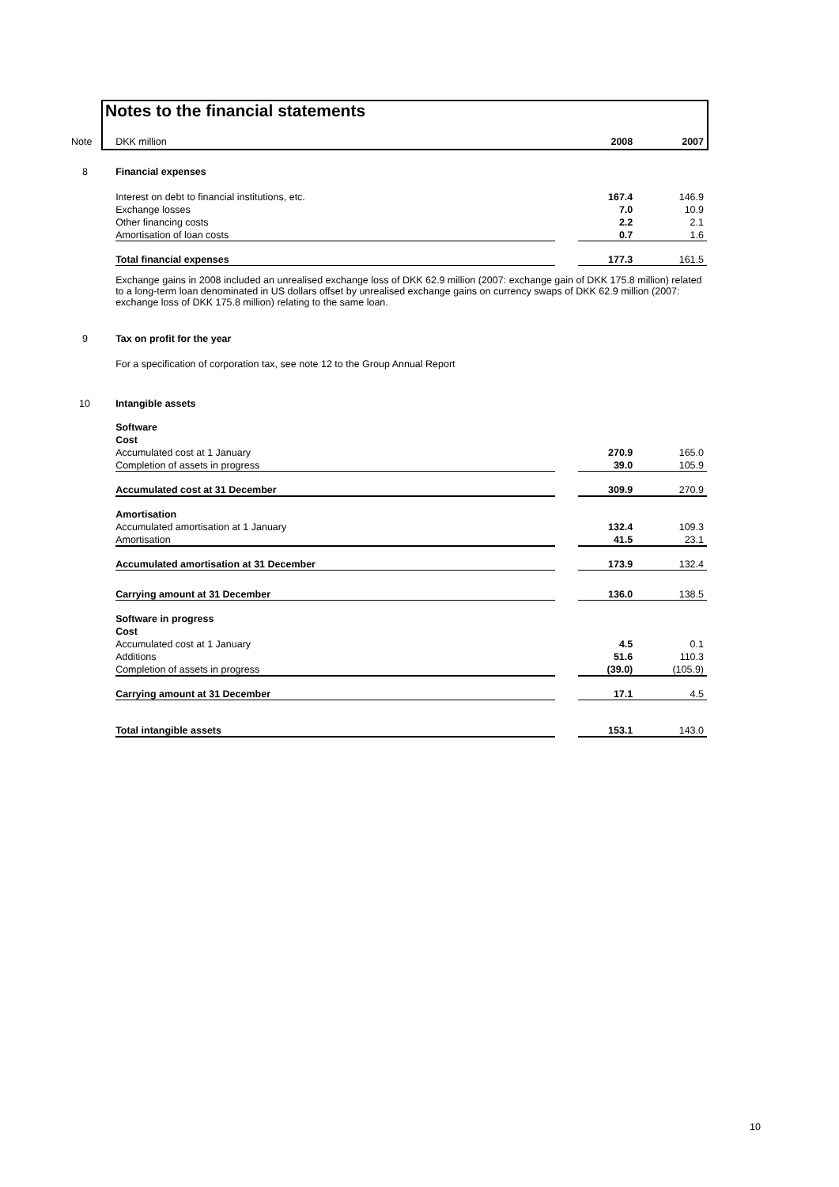Notes to the financial statements
| Note | DKK million | | 2008 | 2007 |
| 8 | Financial expenses | | | |
| | Interest on debt to financial institutions, etc. | | 167.4 | 146.9 |
| | Exchange losses | | 7.0 | 10.9 |
| | Other financing costs | | 2.2 | 2.1 |
| | Amortisation of loan costs | | 0.7 | 1.6 |
| | Total financial expenses | | 177.3 | 161.5 |
| | Exchange gains in 2008 included an unrealised exchange loss of DKK 62.9 million (2007: exchange gain of DKK 175.8 million) related to a long-term loan denominated in US dollars offset by unrealised exchange gains on currency swaps of DKK 62.9 million (2007: exchange loss of DKK 175.8 million) relating to the same loan. | | | |
| 9 | Tax on profit for the year | | | |
| | For a specification of corporation tax, see note 12 to the Group Annual Report | | | |
| 10 | Intangible assets | | | |
| | Software | | | |
| | Cost | | | |
| | Accumulated cost at 1 January | | 270.9 | 165.0 |
| | Completion of assets in progress | | 39.0 | 105.9 |
| | Accumulated cost at 31 December | | 309.9 | 270.9 |
| | Amortisation | | | |
| | Accumulated amortisation at 1 January | | 132.4 | 109.3 |
| | Amortisation | | 41.5 | 23.1 |
| | Accumulated amortisation at 31 December | | 173.9 | 132.4 |
| | Carrying amount at 31 December | | 136.0 | 138.5 |
| | Software in progress | | | |
| | Cost | | | |
| | Accumulated cost at 1 January | | 4.5 | 0.1 |
| | Additions | | 51.6 | 110.3 |
| | Completion of assets in progress | | (39.0) | (105.9) |
| | Carrying amount at 31 December | | 17.1 | 4.5 |
| | Total intangible assets | | 153.1 | 143.0 |
10